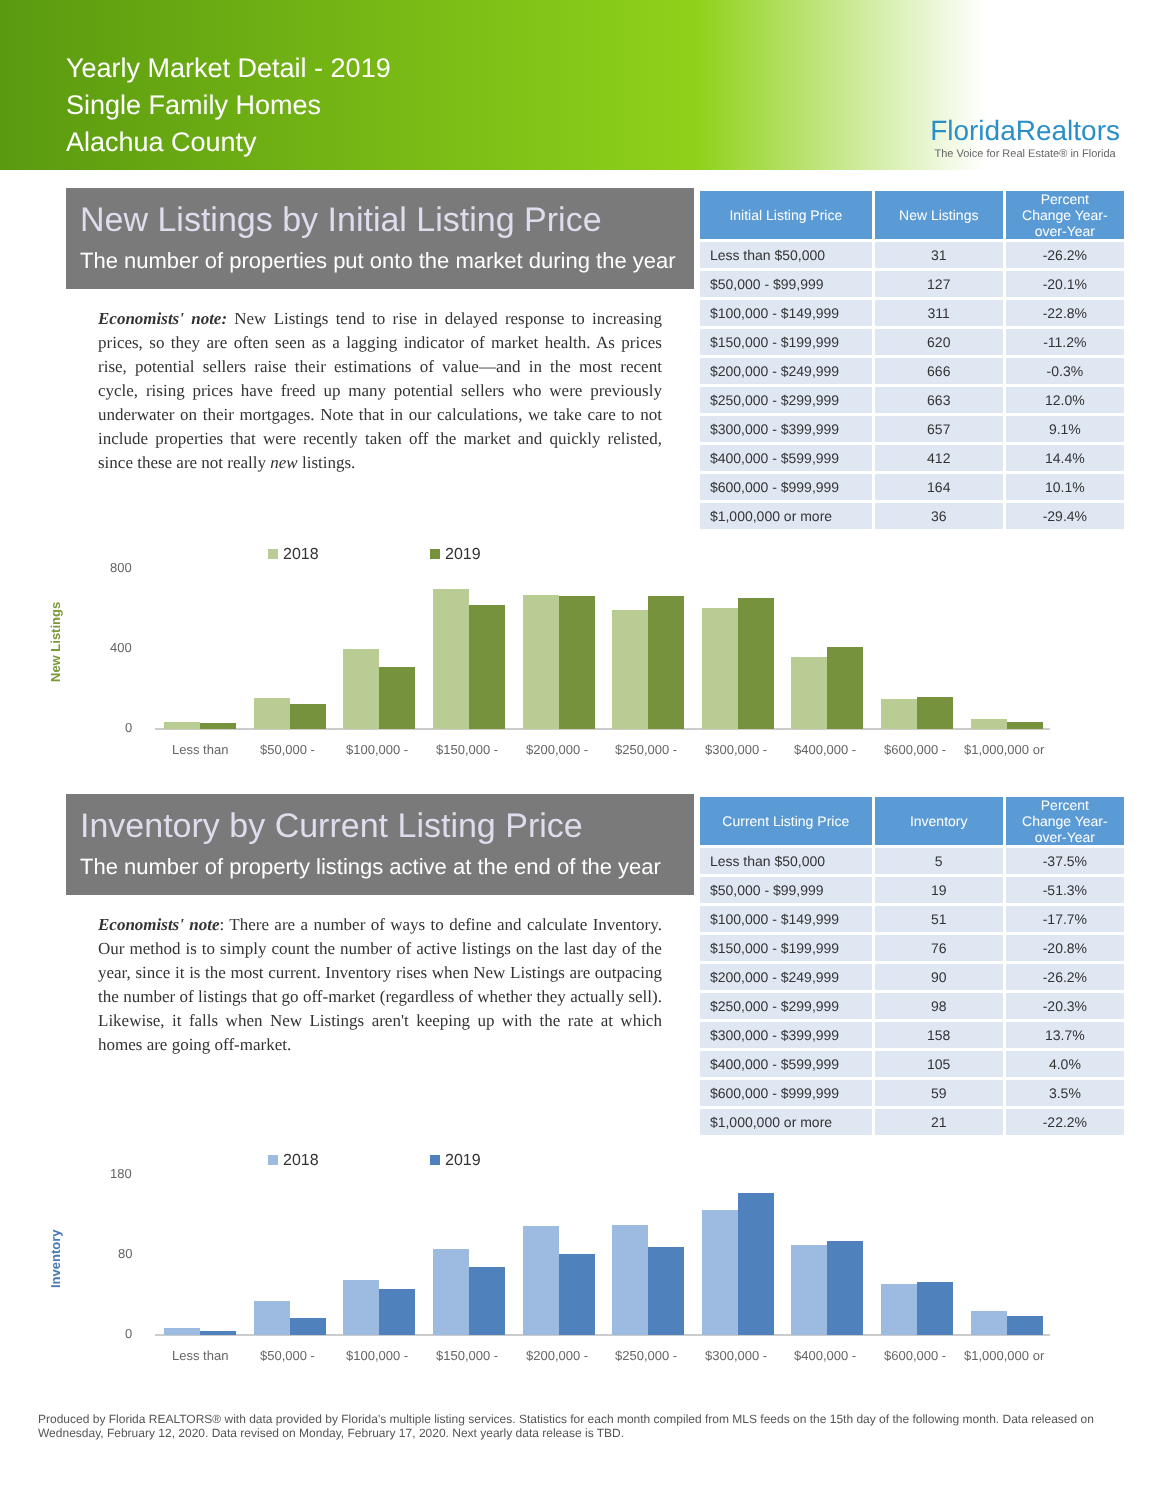Yearly Market Detail - 2019
Single Family Homes
Alachua County
FloridaRealtors
The Voice for Real Estate® in Florida
New Listings by Initial Listing Price
The number of properties put onto the market during the year
Economists' note: New Listings tend to rise in delayed response to increasing prices, so they are often seen as a lagging indicator of market health. As prices rise, potential sellers raise their estimations of value—and in the most recent cycle, rising prices have freed up many potential sellers who were previously underwater on their mortgages. Note that in our calculations, we take care to not include properties that were recently taken off the market and quickly relisted, since these are not really new listings.
| Initial Listing Price | New Listings | Percent Change Year-over-Year |
| --- | --- | --- |
| Less than $50,000 | 31 | -26.2% |
| $50,000 - $99,999 | 127 | -20.1% |
| $100,000 - $149,999 | 311 | -22.8% |
| $150,000 - $199,999 | 620 | -11.2% |
| $200,000 - $249,999 | 666 | -0.3% |
| $250,000 - $299,999 | 663 | 12.0% |
| $300,000 - $399,999 | 657 | 9.1% |
| $400,000 - $599,999 | 412 | 14.4% |
| $600,000 - $999,999 | 164 | 10.1% |
| $1,000,000 or more | 36 | -29.4% |
New Listings
2018
2019
800
400
0
Less than
$50,000 -
$100,000 -
$150,000 -
$200,000 -
$250,000 -
$300,000 -
$400,000 -
$600,000 -
$1,000,000 or
Inventory by Current Listing Price
The number of property listings active at the end of the year
Economists' note: There are a number of ways to define and calculate Inventory. Our method is to simply count the number of active listings on the last day of the year, since it is the most current. Inventory rises when New Listings are outpacing the number of listings that go off-market (regardless of whether they actually sell). Likewise, it falls when New Listings aren't keeping up with the rate at which homes are going off-market.
| Current Listing Price | Inventory | Percent Change Year-over-Year |
| --- | --- | --- |
| Less than $50,000 | 5 | -37.5% |
| $50,000 - $99,999 | 19 | -51.3% |
| $100,000 - $149,999 | 51 | -17.7% |
| $150,000 - $199,999 | 76 | -20.8% |
| $200,000 - $249,999 | 90 | -26.2% |
| $250,000 - $299,999 | 98 | -20.3% |
| $300,000 - $399,999 | 158 | 13.7% |
| $400,000 - $599,999 | 105 | 4.0% |
| $600,000 - $999,999 | 59 | 3.5% |
| $1,000,000 or more | 21 | -22.2% |
Inventory
2018
2019
180
80
0
Less than
$50,000 -
$100,000 -
$150,000 -
$200,000 -
$250,000 -
$300,000 -
$400,000 -
$600,000 -
$1,000,000 or
Produced by Florida REALTORS® with data provided by Florida's multiple listing services. Statistics for each month compiled from MLS feeds on the 15th day of the following month. Data released on Wednesday, February 12, 2020. Data revised on Monday, February 17, 2020. Next yearly data release is TBD.